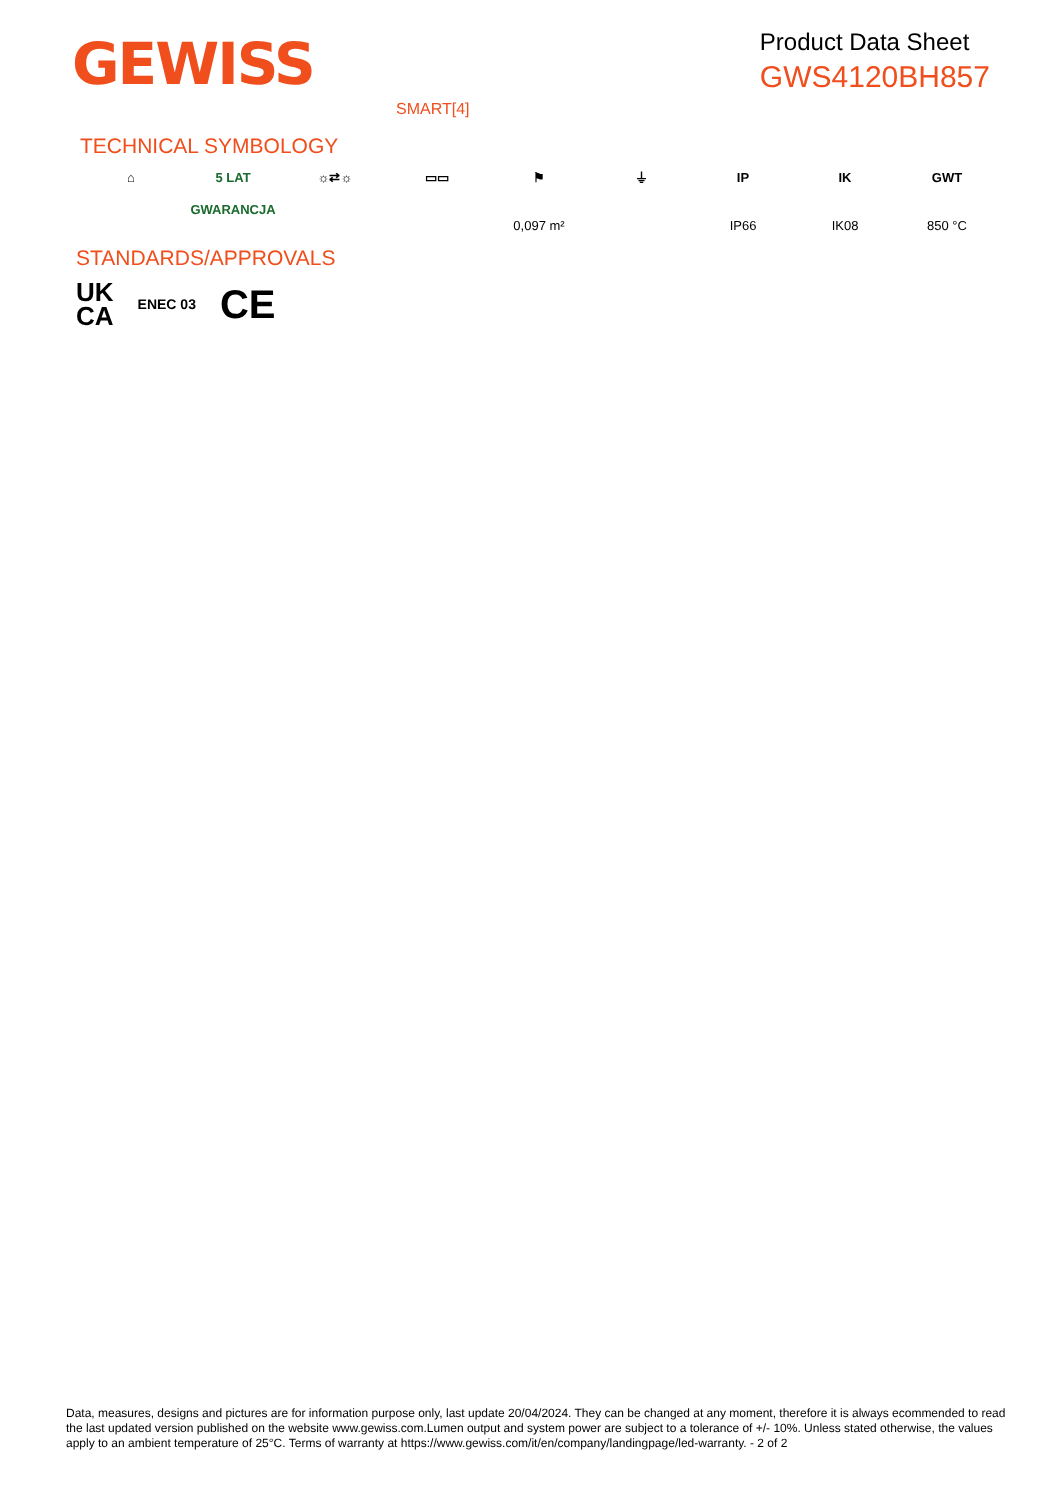GEWISS
Product Data Sheet
GWS4120BH857
SMART[4]
TECHNICAL SYMBOLOGY
⌂ 5 LAT GWARANCJA
☼⇄☼ ▭▭ ⚑
0,097 m²
⏚ IP
IP66
IK
IK08
GWT
850 °C
STANDARDS/APPROVALS
UK
CA
ENEC 03
CE
Data, measures, designs and pictures are for information purpose only, last update 20/04/2024. They can be changed at any moment, therefore it is always ecommended to read the last updated version published on the website www.gewiss.com.Lumen output and system power are subject to a tolerance of +/- 10%. Unless stated otherwise, the values apply to an ambient temperature of 25°C. Terms of warranty at https://www.gewiss.com/it/en/company/landingpage/led-warranty. - 2 of 2